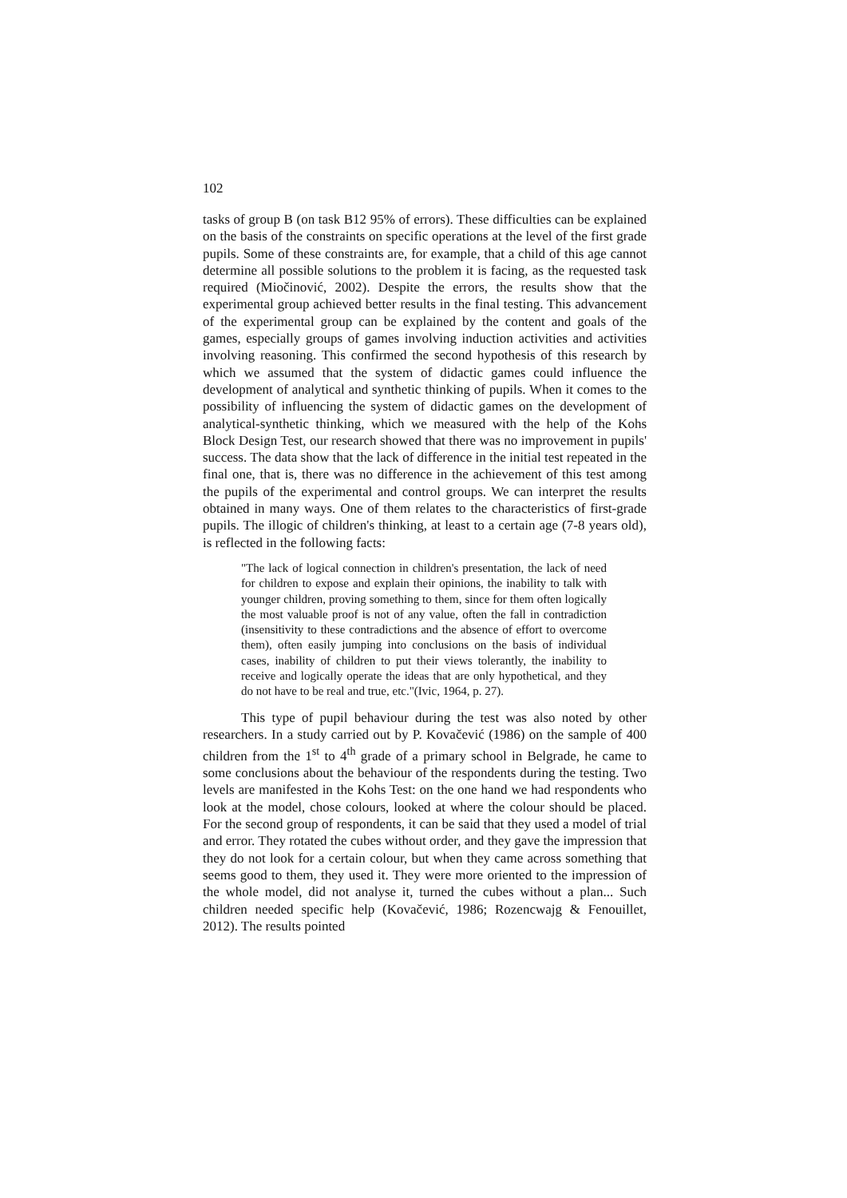102
tasks of group B (on task B12 95% of errors). These difficulties can be explained on the basis of the constraints on specific operations at the level of the first grade pupils. Some of these constraints are, for example, that a child of this age cannot determine all possible solutions to the problem it is facing, as the requested task required (Miočinović, 2002). Despite the errors, the results show that the experimental group achieved better results in the final testing. This advancement of the experimental group can be explained by the content and goals of the games, especially groups of games involving induction activities and activities involving reasoning. This confirmed the second hypothesis of this research by which we assumed that the system of didactic games could influence the development of analytical and synthetic thinking of pupils. When it comes to the possibility of influencing the system of didactic games on the development of analytical-synthetic thinking, which we measured with the help of the Kohs Block Design Test, our research showed that there was no improvement in pupils' success. The data show that the lack of difference in the initial test repeated in the final one, that is, there was no difference in the achievement of this test among the pupils of the experimental and control groups. We can interpret the results obtained in many ways. One of them relates to the characteristics of first-grade pupils. The illogic of children's thinking, at least to a certain age (7-8 years old), is reflected in the following facts:
"The lack of logical connection in children's presentation, the lack of need for children to expose and explain their opinions, the inability to talk with younger children, proving something to them, since for them often logically the most valuable proof is not of any value, often the fall in contradiction (insensitivity to these contradictions and the absence of effort to overcome them), often easily jumping into conclusions on the basis of individual cases, inability of children to put their views tolerantly, the inability to receive and logically operate the ideas that are only hypothetical, and they do not have to be real and true, etc."(Ivic, 1964, p. 27).
This type of pupil behaviour during the test was also noted by other researchers. In a study carried out by P. Kovačević (1986) on the sample of 400 children from the 1<sup>st</sup> to 4<sup>th</sup> grade of a primary school in Belgrade, he came to some conclusions about the behaviour of the respondents during the testing. Two levels are manifested in the Kohs Test: on the one hand we had respondents who look at the model, chose colours, looked at where the colour should be placed. For the second group of respondents, it can be said that they used a model of trial and error. They rotated the cubes without order, and they gave the impression that they do not look for a certain colour, but when they came across something that seems good to them, they used it. They were more oriented to the impression of the whole model, did not analyse it, turned the cubes without a plan... Such children needed specific help (Kovačević, 1986; Rozencwajg & Fenouillet, 2012). The results pointed